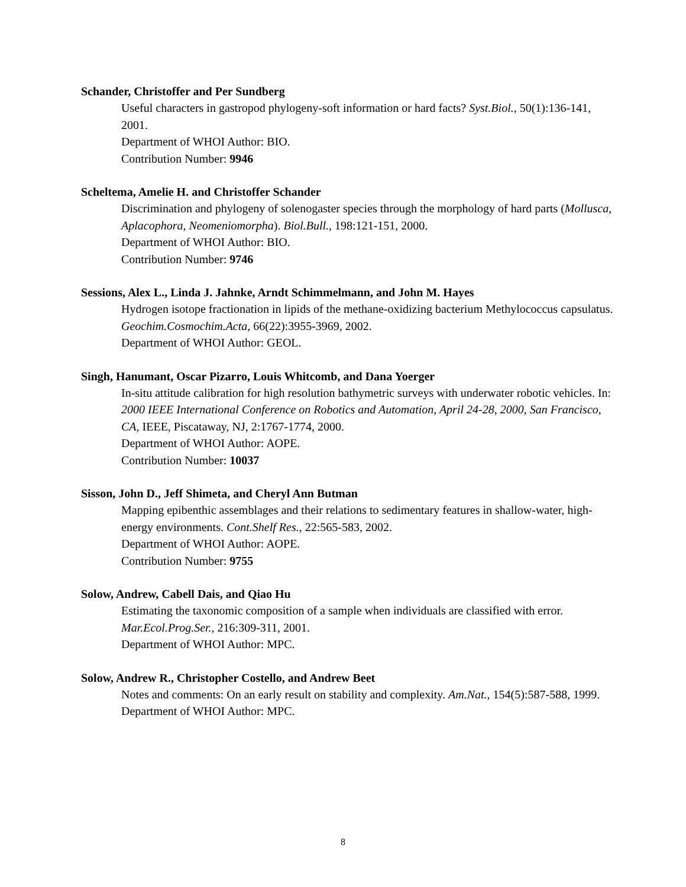Schander, Christoffer and Per Sundberg
Useful characters in gastropod phylogeny-soft information or hard facts? Syst.Biol., 50(1):136-141, 2001.
Department of WHOI Author: BIO.
Contribution Number: 9946
Scheltema, Amelie H. and Christoffer Schander
Discrimination and phylogeny of solenogaster species through the morphology of hard parts (Mollusca, Aplacophora, Neomeniomorpha). Biol.Bull., 198:121-151, 2000.
Department of WHOI Author: BIO.
Contribution Number: 9746
Sessions, Alex L., Linda J. Jahnke, Arndt Schimmelmann, and John M. Hayes
Hydrogen isotope fractionation in lipids of the methane-oxidizing bacterium Methylococcus capsulatus. Geochim.Cosmochim.Acta, 66(22):3955-3969, 2002.
Department of WHOI Author: GEOL.
Singh, Hanumant, Oscar Pizarro, Louis Whitcomb, and Dana Yoerger
In-situ attitude calibration for high resolution bathymetric surveys with underwater robotic vehicles. In: 2000 IEEE International Conference on Robotics and Automation, April 24-28, 2000, San Francisco, CA, IEEE, Piscataway, NJ, 2:1767-1774, 2000.
Department of WHOI Author: AOPE.
Contribution Number: 10037
Sisson, John D., Jeff Shimeta, and Cheryl Ann Butman
Mapping epibenthic assemblages and their relations to sedimentary features in shallow-water, high-energy environments. Cont.Shelf Res., 22:565-583, 2002.
Department of WHOI Author: AOPE.
Contribution Number: 9755
Solow, Andrew, Cabell Dais, and Qiao Hu
Estimating the taxonomic composition of a sample when individuals are classified with error. Mar.Ecol.Prog.Ser., 216:309-311, 2001.
Department of WHOI Author: MPC.
Solow, Andrew R., Christopher Costello, and Andrew Beet
Notes and comments: On an early result on stability and complexity. Am.Nat., 154(5):587-588, 1999.
Department of WHOI Author: MPC.
8